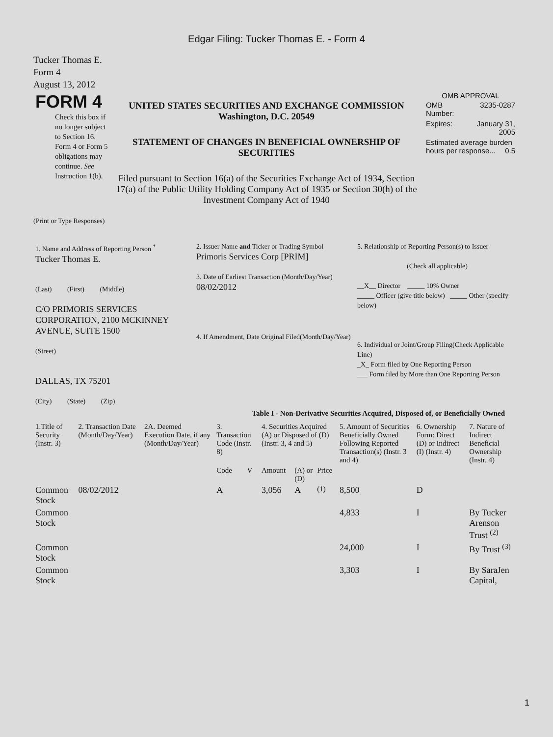Edgar Filing: Tucker Thomas E. - Form 4
Tucker Thomas E.
Form 4
August 13, 2012
| FORM 4 Check this box if no longer subject to Section 16. Form 4 or Form 5 obligations may continue. See Instruction 1(b). | UNITED STATES SECURITIES AND EXCHANGE COMMISSION Washington, D.C. 20549 STATEMENT OF CHANGES IN BENEFICIAL OWNERSHIP OF SECURITIES Filed pursuant to Section 16(a) of the Securities Exchange Act of 1934, Section 17(a) of the Public Utility Holding Company Act of 1935 or Section 30(h) of the Investment Company Act of 1940 | OMB APPROVAL / OMB Number: / 3235-0287 / / Expires: / January 31, 2005 / / Estimated average burden hours per response... 0.5 / / |
(Print or Type Responses)
| 1. Name and Address of Reporting Person <sup>*</sup> Tucker Thomas E. (Last) (First) (Middle) C/O PRIMORIS SERVICES CORPORATION, 2100 MCKINNEY AVENUE, SUITE 1500 (Street) DALLAS, TX 75201 (City) (State) (Zip) | 2. Issuer Name and Ticker or Trading Symbol Primoris Services Corp [PRIM] 3. Date of Earliest Transaction (Month/Day/Year) 08/02/2012 4. If Amendment, Date Original Filed(Month/Day/Year) | 5. Relationship of Reporting Person(s) to Issuer (Check all applicable) __X__ Director _____ 10% Owner _____ Officer (give title below) _____ Other (specify below) 6. Individual or Joint/Group Filing(Check Applicable Line) _X_ Form filed by One Reporting Person ___ Form filed by More than One Reporting Person |
Table I - Non-Derivative Securities Acquired, Disposed of, or Beneficially Owned
| 1.Title of Security (Instr. 3) | 2. Transaction Date (Month/Day/Year) | 2A. Deemed Execution Date, if any (Month/Day/Year) | 3. Transaction Code (Instr. 8) | | 4. Securities Acquired (A) or Disposed of (D) (Instr. 3, 4 and 5) | | | 5. Amount of Securities Beneficially Owned Following Reported Transaction(s) (Instr. 3 and 4) | 6. Ownership Form: Direct (D) or Indirect (I) (Instr. 4) | 7. Nature of Indirect Beneficial Ownership (Instr. 4) |
| --- | --- | --- | --- | --- | --- | --- | --- | --- | --- | --- |
| | | | Code | V | Amount | (A) or (D) | Price | | | |
| Common Stock | 08/02/2012 | | A | | 3,056 | A | <sup>(1)</sup> | 8,500 | D | |
| Common Stock | | | | | | | | 4,833 | I | By Tucker Arenson Trust <sup>(2)</sup> |
| Common Stock | | | | | | | | 24,000 | I | By Trust <sup>(3)</sup> |
| Common Stock | | | | | | | | 3,303 | I | By SaraJen Capital, |
1